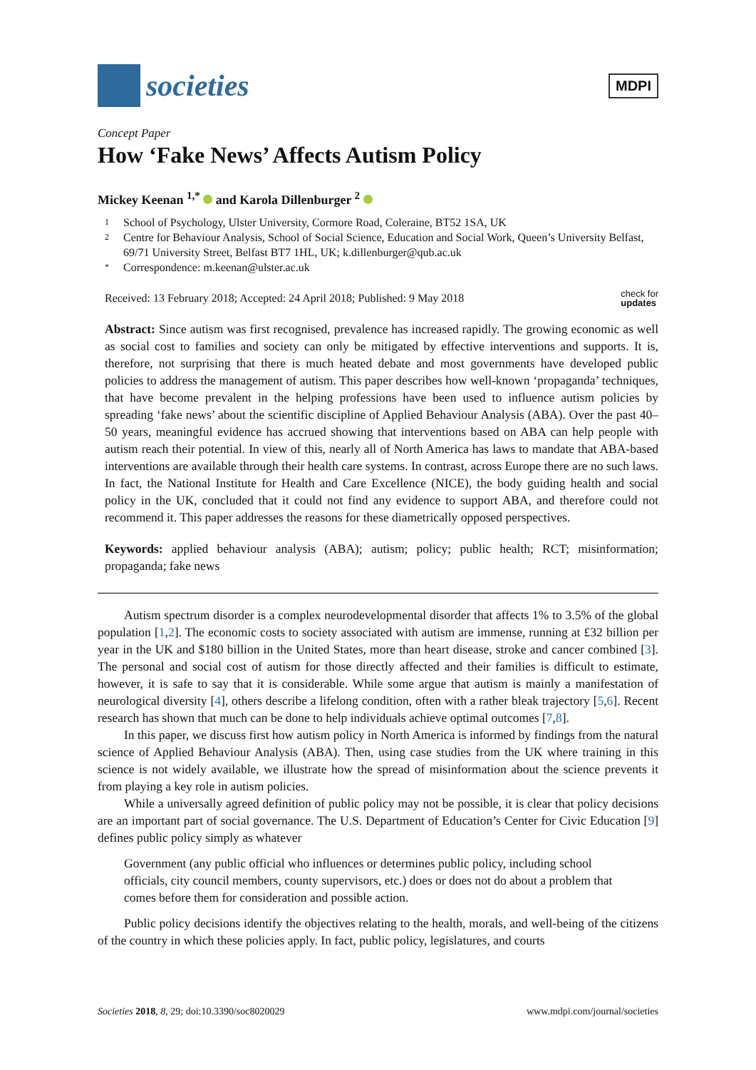societies
MDPI
Concept Paper
How ‘Fake News’ Affects Autism Policy
Mickey Keenan <sup>1,*</sup> and Karola Dillenburger <sup>2</sup>
1 School of Psychology, Ulster University, Cormore Road, Coleraine, BT52 1SA, UK
2 Centre for Behaviour Analysis, School of Social Science, Education and Social Work, Queen’s University Belfast, 69/71 University Street, Belfast BT7 1HL, UK; k.dillenburger@qub.ac.uk
* Correspondence: m.keenan@ulster.ac.uk
Received: 13 February 2018; Accepted: 24 April 2018; Published: 9 May 2018 check for
updates
Abstract: Since autism was first recognised, prevalence has increased rapidly. The growing economic as well as social cost to families and society can only be mitigated by effective interventions and supports. It is, therefore, not surprising that there is much heated debate and most governments have developed public policies to address the management of autism. This paper describes how well-known ‘propaganda’ techniques, that have become prevalent in the helping professions have been used to influence autism policies by spreading ‘fake news’ about the scientific discipline of Applied Behaviour Analysis (ABA). Over the past 40–50 years, meaningful evidence has accrued showing that interventions based on ABA can help people with autism reach their potential. In view of this, nearly all of North America has laws to mandate that ABA-based interventions are available through their health care systems. In contrast, across Europe there are no such laws. In fact, the National Institute for Health and Care Excellence (NICE), the body guiding health and social policy in the UK, concluded that it could not find any evidence to support ABA, and therefore could not recommend it. This paper addresses the reasons for these diametrically opposed perspectives.
Keywords: applied behaviour analysis (ABA); autism; policy; public health; RCT; misinformation; propaganda; fake news
Autism spectrum disorder is a complex neurodevelopmental disorder that affects 1% to 3.5% of the global population [1,2]. The economic costs to society associated with autism are immense, running at £32 billion per year in the UK and $180 billion in the United States, more than heart disease, stroke and cancer combined [3]. The personal and social cost of autism for those directly affected and their families is difficult to estimate, however, it is safe to say that it is considerable. While some argue that autism is mainly a manifestation of neurological diversity [4], others describe a lifelong condition, often with a rather bleak trajectory [5,6]. Recent research has shown that much can be done to help individuals achieve optimal outcomes [7,8].
In this paper, we discuss first how autism policy in North America is informed by findings from the natural science of Applied Behaviour Analysis (ABA). Then, using case studies from the UK where training in this science is not widely available, we illustrate how the spread of misinformation about the science prevents it from playing a key role in autism policies.
While a universally agreed definition of public policy may not be possible, it is clear that policy decisions are an important part of social governance. The U.S. Department of Education’s Center for Civic Education [9] defines public policy simply as whatever
Government (any public official who influences or determines public policy, including school officials, city council members, county supervisors, etc.) does or does not do about a problem that comes before them for consideration and possible action.
Public policy decisions identify the objectives relating to the health, morals, and well-being of the citizens of the country in which these policies apply. In fact, public policy, legislatures, and courts
Societies 2018, 8, 29; doi:10.3390/soc8020029 www.mdpi.com/journal/societies